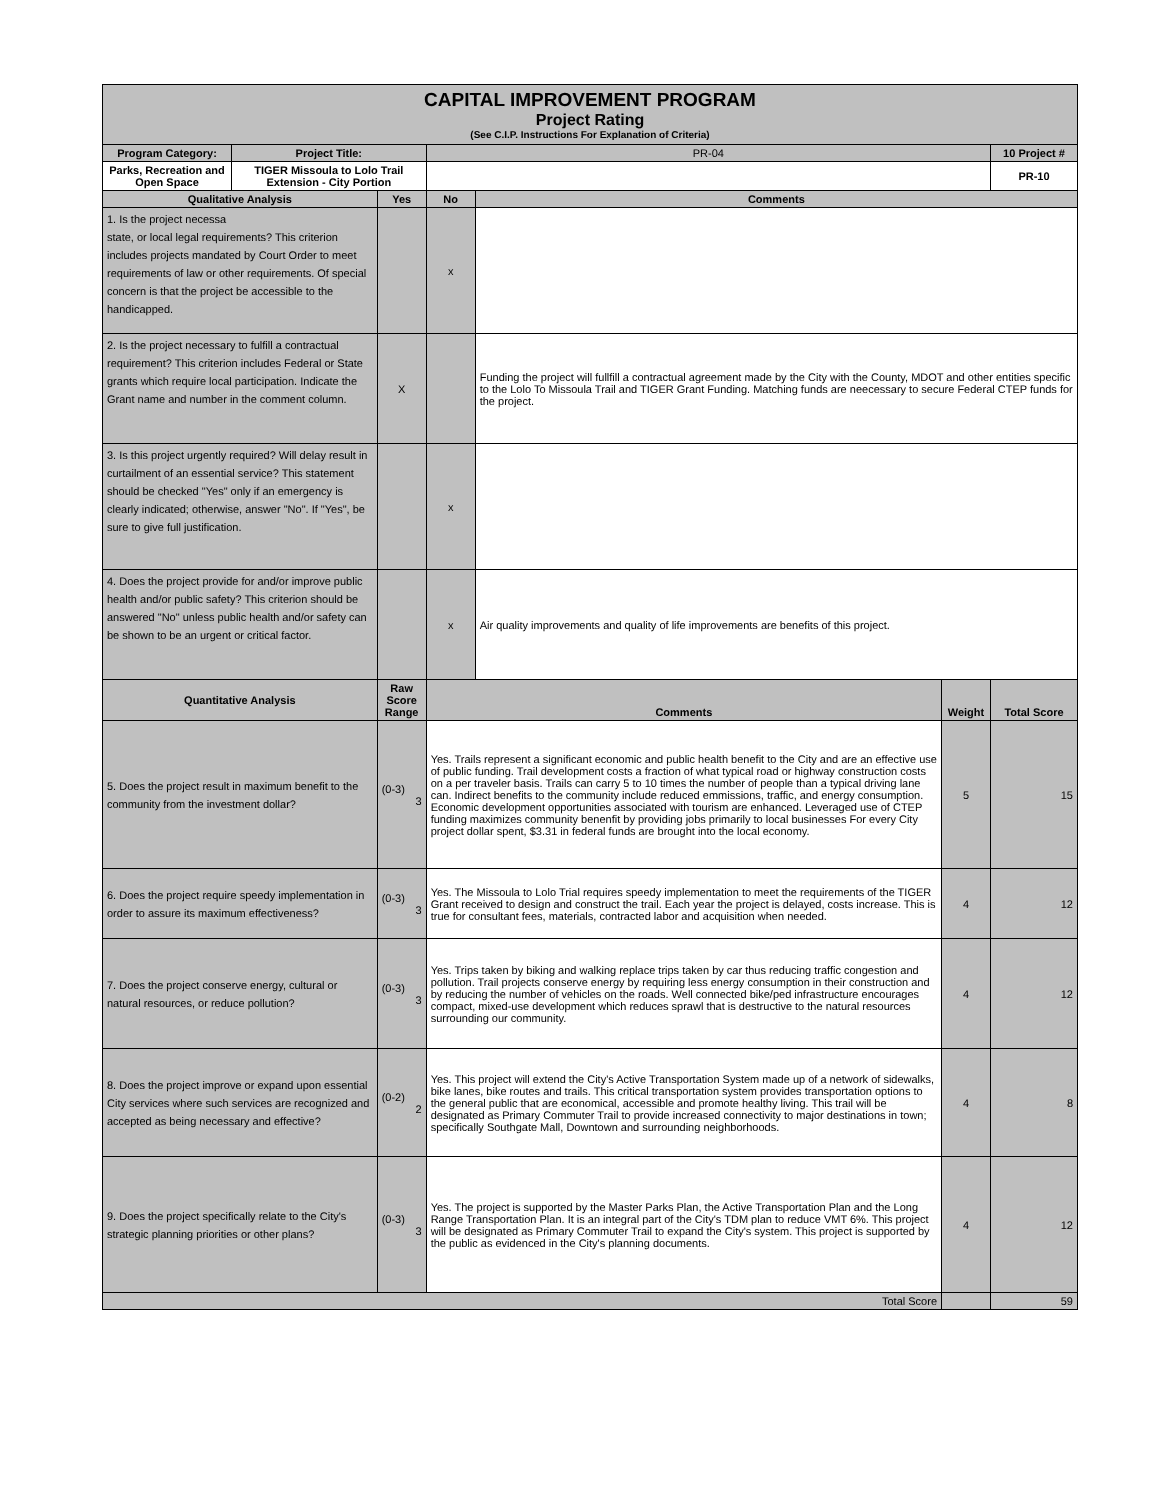| CAPITAL IMPROVEMENT PROGRAM Project Rating (See C.I.P. Instructions For Explanation of Criteria) | | | | | | |
| Program Category: | Project Title: | | PR-04 | | | 10 Project # |
| Parks, Recreation and Open Space | TIGER Missoula to Lolo Trail Extension - City Portion | | | | | PR-10 |
| Qualitative Analysis | | Yes | No | Comments | | |
| 1. Is the project necessa state, or local legal requirements? This criterion includes projects mandated by Court Order to meet requirements of law or other requirements. Of special concern is that the project be accessible to the handicapped. | | | x | | | |
| 2. Is the project necessary to fulfill a contractual requirement? This criterion includes Federal or State grants which require local participation. Indicate the Grant name and number in the comment column. | | X | | Funding the project will fullfill a contractual agreement made by the City with the County, MDOT and other entities specific to the Lolo To Missoula Trail and TIGER Grant Funding. Matching funds are neecessary to secure Federal CTEP funds for the project. | | |
| 3. Is this project urgently required? Will delay result in curtailment of an essential service? This statement should be checked "Yes" only if an emergency is clearly indicated; otherwise, answer "No". If "Yes", be sure to give full justification. | | | x | | | |
| 4. Does the project provide for and/or improve public health and/or public safety? This criterion should be answered "No" unless public health and/or safety can be shown to be an urgent or critical factor. | | | x | Air quality improvements and quality of life improvements are benefits of this project. | | |
| Quantitative Analysis | | Raw Score Range | Comments | | Weight | Total Score |
| 5. Does the project result in maximum benefit to the community from the investment dollar? | | (0-3) 3 | Yes. Trails represent a significant economic and public health benefit to the City and are an effective use of public funding. Trail development costs a fraction of what typical road or highway construction costs on a per traveler basis. Trails can carry 5 to 10 times the number of people than a typical driving lane can. Indirect benefits to the community include reduced emmissions, traffic, and energy consumption. Economic development opportunities associated with tourism are enhanced. Leveraged use of CTEP funding maximizes community benenfit by providing jobs primarily to local businesses For every City project dollar spent, $3.31 in federal funds are brought into the local economy. | | 5 | 15 |
| 6. Does the project require speedy implementation in order to assure its maximum effectiveness? | | (0-3) 3 | Yes. The Missoula to Lolo Trial requires speedy implementation to meet the requirements of the TIGER Grant received to design and construct the trail. Each year the project is delayed, costs increase. This is true for consultant fees, materials, contracted labor and acquisition when needed. | | 4 | 12 |
| 7. Does the project conserve energy, cultural or natural resources, or reduce pollution? | | (0-3) 3 | Yes. Trips taken by biking and walking replace trips taken by car thus reducing traffic congestion and pollution. Trail projects conserve energy by requiring less energy consumption in their construction and by reducing the number of vehicles on the roads. Well connected bike/ped infrastructure encourages compact, mixed-use development which reduces sprawl that is destructive to the natural resources surrounding our community. | | 4 | 12 |
| 8. Does the project improve or expand upon essential City services where such services are recognized and accepted as being necessary and effective? | | (0-2) 2 | Yes. This project will extend the City's Active Transportation System made up of a network of sidewalks, bike lanes, bike routes and trails. This critical transportation system provides transportation options to the general public that are economical, accessible and promote healthy living. This trail will be designated as Primary Commuter Trail to provide increased connectivity to major destinations in town; specifically Southgate Mall, Downtown and surrounding neighborhoods. | | 4 | 8 |
| 9. Does the project specifically relate to the City's strategic planning priorities or other plans? | | (0-3) 3 | Yes. The project is supported by the Master Parks Plan, the Active Transportation Plan and the Long Range Transportation Plan. It is an integral part of the City's TDM plan to reduce VMT 6%. This project will be designated as Primary Commuter Trail to expand the City's system. This project is supported by the public as evidenced in the City's planning documents. | | 4 | 12 |
| Total Score | | | | | | 59 |